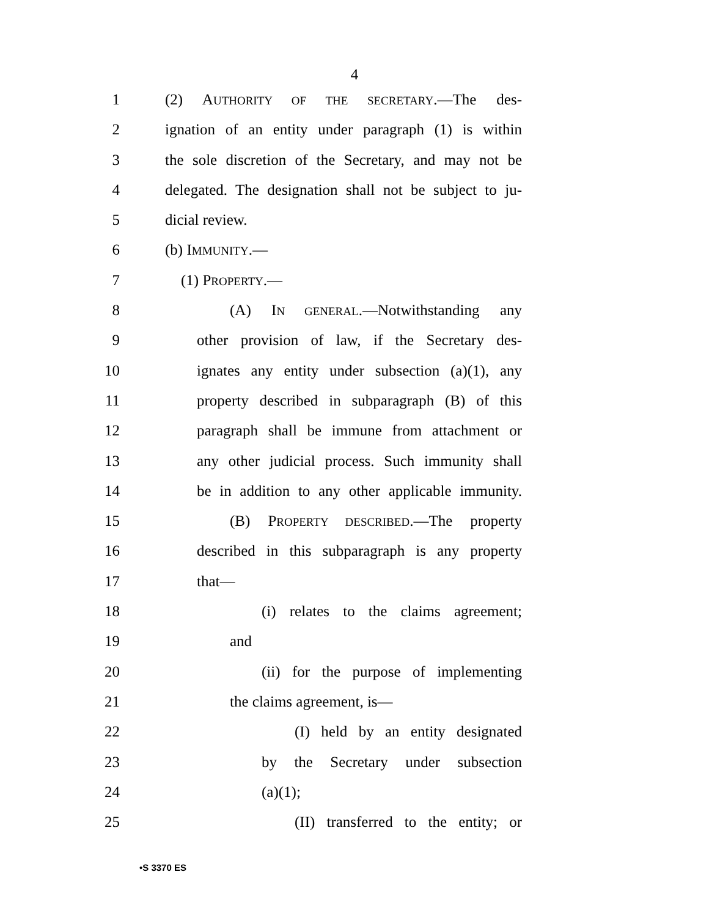4
1 (2) AUTHORITY OF THE SECRETARY.—The des-
2 ignation of an entity under paragraph (1) is within
3 the sole discretion of the Secretary, and may not be
4 delegated. The designation shall not be subject to ju-
5 dicial review.
6 (b) IMMUNITY.—
7 (1) PROPERTY.—
8 (A) IN GENERAL.—Notwithstanding any
9 other provision of law, if the Secretary des-
10 ignates any entity under subsection (a)(1), any
11 property described in subparagraph (B) of this
12 paragraph shall be immune from attachment or
13 any other judicial process. Such immunity shall
14 be in addition to any other applicable immunity.
15 (B) PROPERTY DESCRIBED.—The property
16 described in this subparagraph is any property
17 that—
18 (i) relates to the claims agreement;
19 and
20 (ii) for the purpose of implementing
21 the claims agreement, is—
22 (I) held by an entity designated
23 by the Secretary under subsection
24 (a)(1);
25 (II) transferred to the entity; or
•S 3370 ES